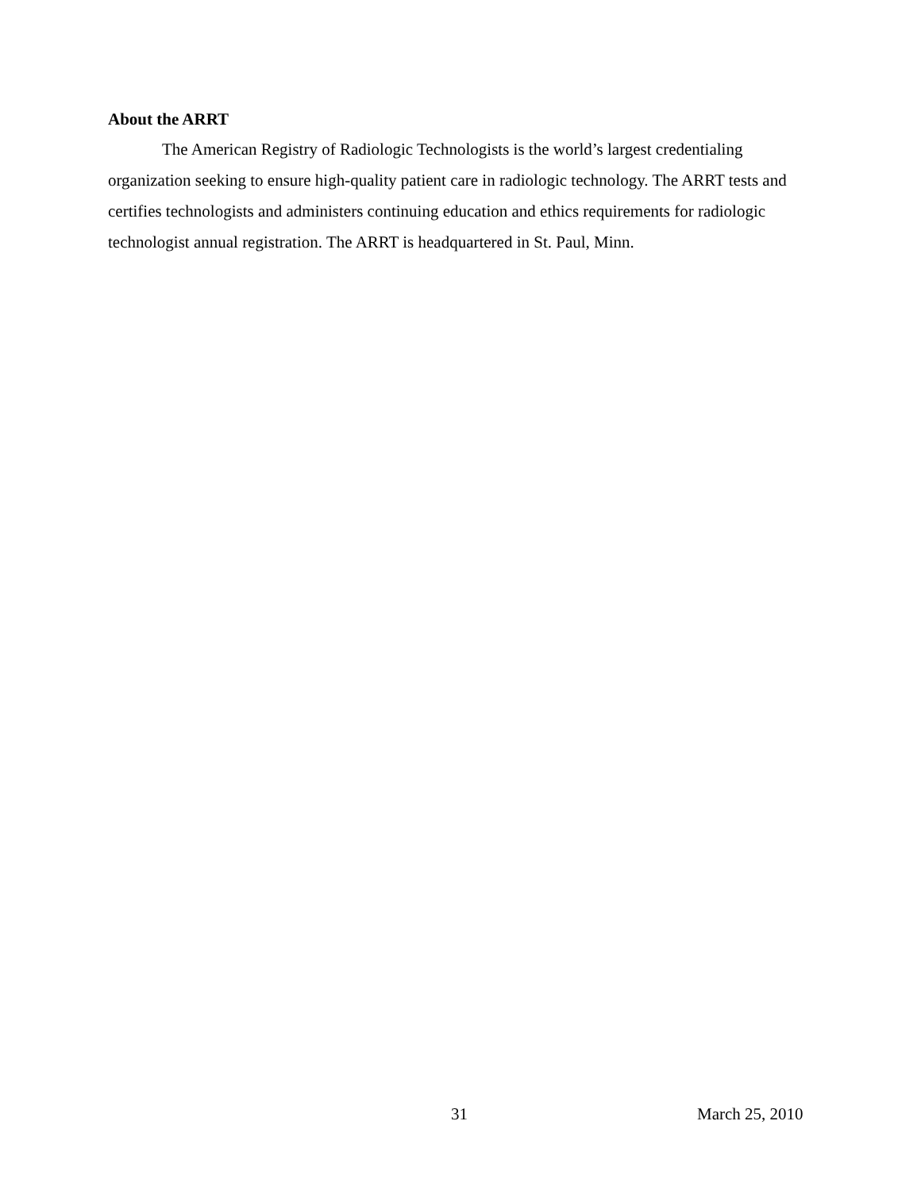About the ARRT
The American Registry of Radiologic Technologists is the world’s largest credentialing organization seeking to ensure high-quality patient care in radiologic technology. The ARRT tests and certifies technologists and administers continuing education and ethics requirements for radiologic technologist annual registration. The ARRT is headquartered in St. Paul, Minn.
31 March 25, 2010